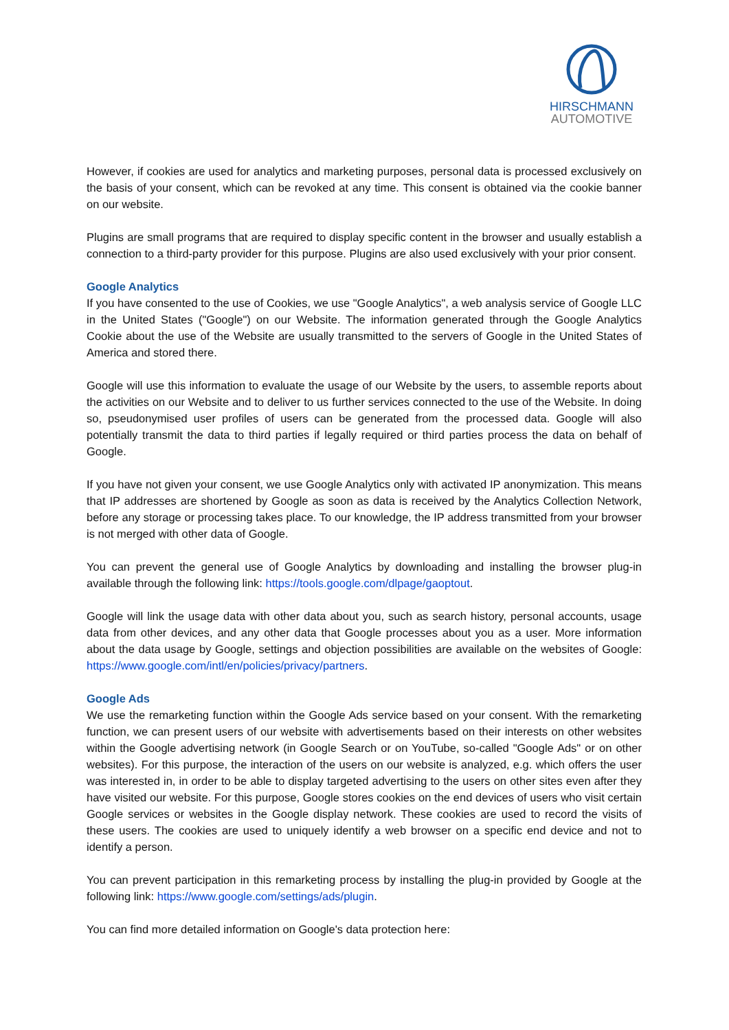HIRSCHMANN
AUTOMOTIVE
However, if cookies are used for analytics and marketing purposes, personal data is processed exclusively on the basis of your consent, which can be revoked at any time. This consent is obtained via the cookie banner on our website.
Plugins are small programs that are required to display specific content in the browser and usually establish a connection to a third-party provider for this purpose. Plugins are also used exclusively with your prior consent.
Google Analytics
If you have consented to the use of Cookies, we use "Google Analytics", a web analysis service of Google LLC in the United States ("Google") on our Website. The information generated through the Google Analytics Cookie about the use of the Website are usually transmitted to the servers of Google in the United States of America and stored there.
Google will use this information to evaluate the usage of our Website by the users, to assemble reports about the activities on our Website and to deliver to us further services connected to the use of the Website. In doing so, pseudonymised user profiles of users can be generated from the processed data. Google will also potentially transmit the data to third parties if legally required or third parties process the data on behalf of Google.
If you have not given your consent, we use Google Analytics only with activated IP anonymization. This means that IP addresses are shortened by Google as soon as data is received by the Analytics Collection Network, before any storage or processing takes place. To our knowledge, the IP address transmitted from your browser is not merged with other data of Google.
You can prevent the general use of Google Analytics by downloading and installing the browser plug-in available through the following link: https://tools.google.com/dlpage/gaoptout.
Google will link the usage data with other data about you, such as search history, personal accounts, usage data from other devices, and any other data that Google processes about you as a user. More information about the data usage by Google, settings and objection possibilities are available on the websites of Google: https://www.google.com/intl/en/policies/privacy/partners.
Google Ads
We use the remarketing function within the Google Ads service based on your consent. With the remarketing function, we can present users of our website with advertisements based on their interests on other websites within the Google advertising network (in Google Search or on YouTube, so-called "Google Ads" or on other websites). For this purpose, the interaction of the users on our website is analyzed, e.g. which offers the user was interested in, in order to be able to display targeted advertising to the users on other sites even after they have visited our website. For this purpose, Google stores cookies on the end devices of users who visit certain Google services or websites in the Google display network. These cookies are used to record the visits of these users. The cookies are used to uniquely identify a web browser on a specific end device and not to identify a person.
You can prevent participation in this remarketing process by installing the plug-in provided by Google at the following link: https://www.google.com/settings/ads/plugin.
You can find more detailed information on Google's data protection here: